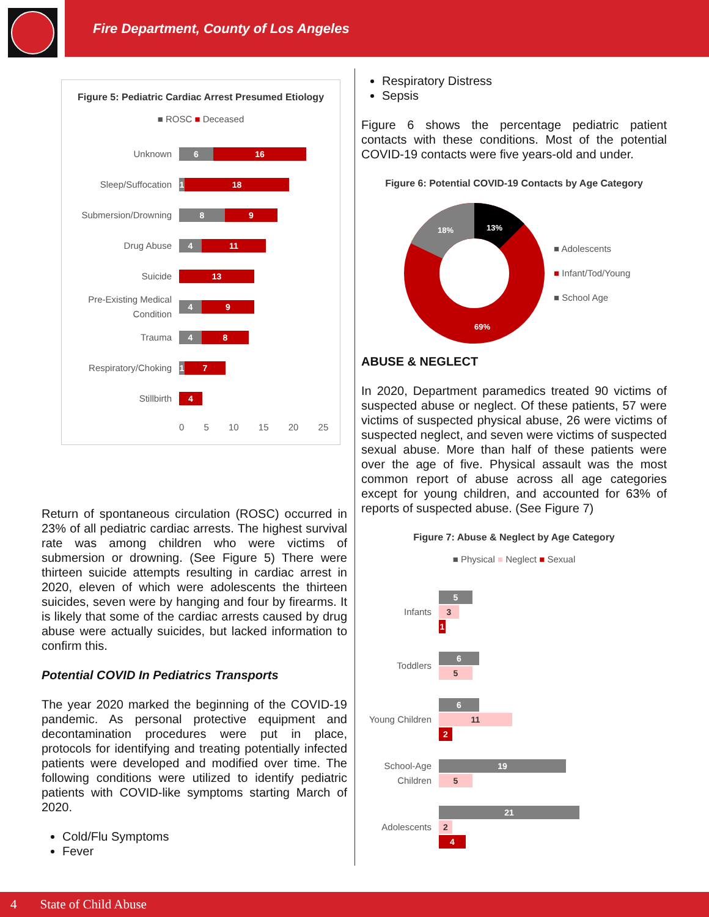Fire Department, County of Los Angeles
Figure 5: Pediatric Cardiac Arrest Presumed Etiology
■ ROSC ■ Deceased
Unknown 6 16
Sleep/Suffocation 1 18
Submersion/Drowning 8 9
Drug Abuse 4 11
Suicide 13
Pre-Existing Medical Condition 4 9
Trauma 4 8
Respiratory/Choking 1 7
Stillbirth 4
0 5 10 15 20 25
Return of spontaneous circulation (ROSC) occurred in 23% of all pediatric cardiac arrests. The highest survival rate was among children who were victims of submersion or drowning. (See Figure 5) There were thirteen suicide attempts resulting in cardiac arrest in 2020, eleven of which were adolescents the thirteen suicides, seven were by hanging and four by firearms. It is likely that some of the cardiac arrests caused by drug abuse were actually suicides, but lacked information to confirm this.
Potential COVID In Pediatrics Transports
The year 2020 marked the beginning of the COVID-19 pandemic. As personal protective equipment and decontamination procedures were put in place, protocols for identifying and treating potentially infected patients were developed and modified over time. The following conditions were utilized to identify pediatric patients with COVID-like symptoms starting March of 2020.
Cold/Flu Symptoms
Fever
Respiratory Distress
Sepsis
Figure 6 shows the percentage pediatric patient contacts with these conditions. Most of the potential COVID-19 contacts were five years-old and under.
Figure 6: Potential COVID-19 Contacts by Age Category
18%
13%
69%
■ Adolescents
■ Infant/Tod/Young
■ School Age
ABUSE & NEGLECT
In 2020, Department paramedics treated 90 victims of suspected abuse or neglect. Of these patients, 57 were victims of suspected physical abuse, 26 were victims of suspected neglect, and seven were victims of suspected sexual abuse. More than half of these patients were over the age of five. Physical assault was the most common report of abuse across all age categories except for young children, and accounted for 63% of reports of suspected abuse. (See Figure 7)
Figure 7: Abuse & Neglect by Age Category
■ Physical ■ Neglect ■ Sexual
Infants
5
3
1
Toddlers
6
5
Young Children
6
11
2
School-Age Children
19
5
Adolescents
21
2
4
4 State of Child Abuse